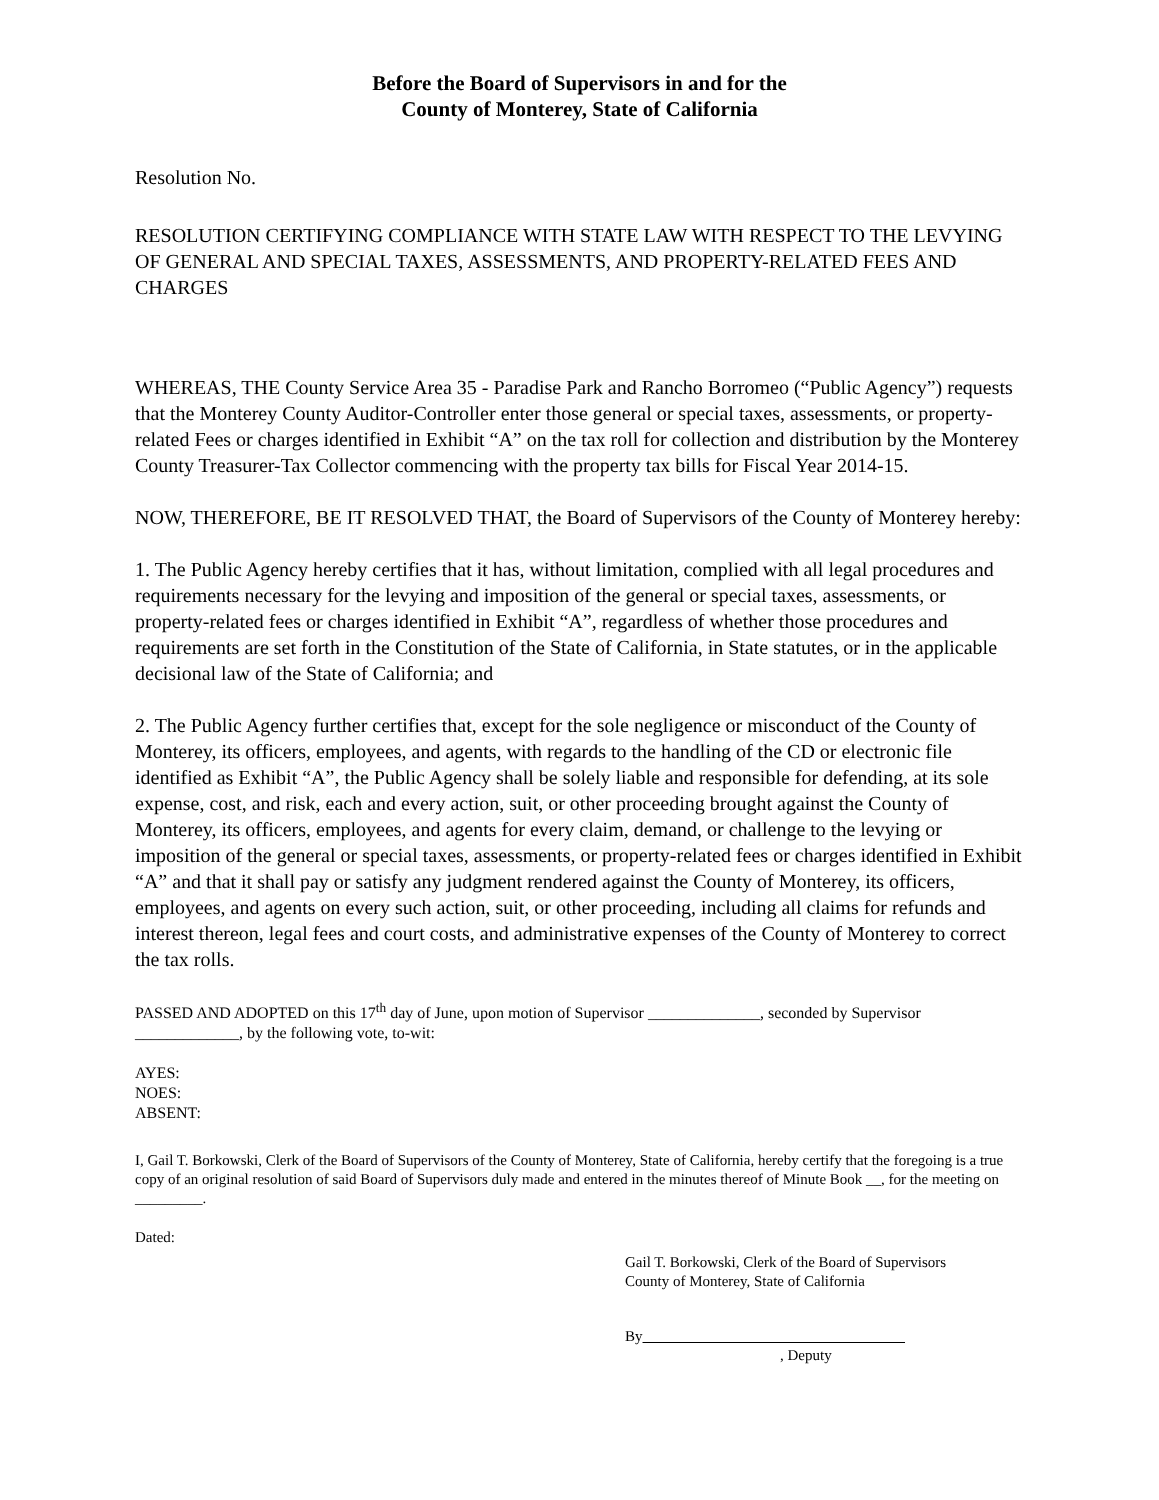Before the Board of Supervisors in and for the
County of Monterey, State of California
Resolution No.
RESOLUTION CERTIFYING COMPLIANCE WITH STATE LAW WITH RESPECT TO THE LEVYING OF GENERAL AND SPECIAL TAXES, ASSESSMENTS, AND PROPERTY-RELATED FEES AND CHARGES
WHEREAS, THE County Service Area 35 - Paradise Park and Rancho Borromeo (“Public Agency”) requests that the Monterey County Auditor-Controller enter those general or special taxes, assessments, or property-related Fees or charges identified in Exhibit “A” on the tax roll for collection and distribution by the Monterey County Treasurer-Tax Collector commencing with the property tax bills for Fiscal Year 2014-15.
NOW, THEREFORE, BE IT RESOLVED THAT, the Board of Supervisors of the County of Monterey hereby:
1. The Public Agency hereby certifies that it has, without limitation, complied with all legal procedures and requirements necessary for the levying and imposition of the general or special taxes, assessments, or property-related fees or charges identified in Exhibit “A”, regardless of whether those procedures and requirements are set forth in the Constitution of the State of California, in State statutes, or in the applicable decisional law of the State of California; and
2. The Public Agency further certifies that, except for the sole negligence or misconduct of the County of Monterey, its officers, employees, and agents, with regards to the handling of the CD or electronic file identified as Exhibit “A”, the Public Agency shall be solely liable and responsible for defending, at its sole expense, cost, and risk, each and every action, suit, or other proceeding brought against the County of Monterey, its officers, employees, and agents for every claim, demand, or challenge to the levying or imposition of the general or special taxes, assessments, or property-related fees or charges identified in Exhibit “A” and that it shall pay or satisfy any judgment rendered against the County of Monterey, its officers, employees, and agents on every such action, suit, or other proceeding, including all claims for refunds and interest thereon, legal fees and court costs, and administrative expenses of the County of Monterey to correct the tax rolls.
PASSED AND ADOPTED on this 17<sup>th</sup> day of June, upon motion of Supervisor ______________, seconded by Supervisor _____________, by the following vote, to-wit:
AYES:
NOES:
ABSENT:
I, Gail T. Borkowski, Clerk of the Board of Supervisors of the County of Monterey, State of California, hereby certify that the foregoing is a true copy of an original resolution of said Board of Supervisors duly made and entered in the minutes thereof of Minute Book __, for the meeting on _________.
Dated:
Gail T. Borkowski, Clerk of the Board of Supervisors
County of Monterey, State of California
By
, Deputy